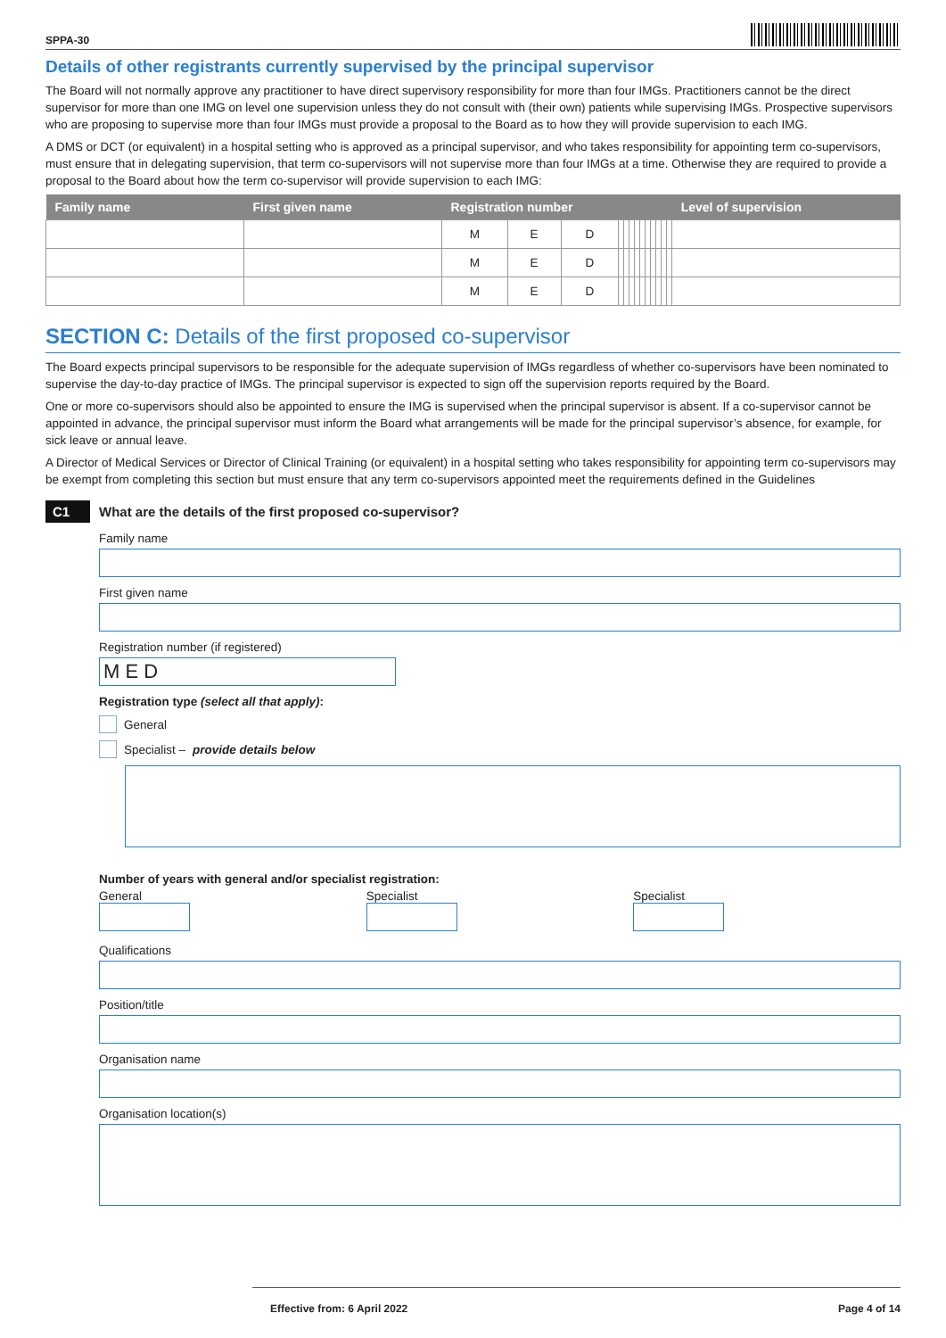SPPA-30
Details of other registrants currently supervised by the principal supervisor
The Board will not normally approve any practitioner to have direct supervisory responsibility for more than four IMGs. Practitioners cannot be the direct supervisor for more than one IMG on level one supervision unless they do not consult with (their own) patients while supervising IMGs. Prospective supervisors who are proposing to supervise more than four IMGs must provide a proposal to the Board as to how they will provide supervision to each IMG.
A DMS or DCT (or equivalent) in a hospital setting who is approved as a principal supervisor, and who takes responsibility for appointing term co-supervisors, must ensure that in delegating supervision, that term co-supervisors will not supervise more than four IMGs at a time. Otherwise they are required to provide a proposal to the Board about how the term co-supervisor will provide supervision to each IMG:
| Family name | First given name | Registration number | | | | | | | | | | | | | Level of supervision |
| --- | --- | --- | --- | --- | --- | --- | --- | --- | --- | --- | --- | --- | --- | --- | --- |
| | | M | E | D | | | | | | | | | | | |
| | | M | E | D | | | | | | | | | | | |
| | | M | E | D | | | | | | | | | | | |
SECTION C: Details of the first proposed co-supervisor
The Board expects principal supervisors to be responsible for the adequate supervision of IMGs regardless of whether co-supervisors have been nominated to supervise the day-to-day practice of IMGs. The principal supervisor is expected to sign off the supervision reports required by the Board.
One or more co-supervisors should also be appointed to ensure the IMG is supervised when the principal supervisor is absent. If a co-supervisor cannot be appointed in advance, the principal supervisor must inform the Board what arrangements will be made for the principal supervisor’s absence, for example, for sick leave or annual leave.
A Director of Medical Services or Director of Clinical Training (or equivalent) in a hospital setting who takes responsibility for appointing term co-supervisors may be exempt from completing this section but must ensure that any term co-supervisors appointed meet the requirements defined in the Guidelines
C1 What are the details of the first proposed co-supervisor?
Family name
First given name
Registration number (if registered)
M E D
Registration type (select all that apply):
General
Specialist – provide details below
Number of years with general and/or specialist registration:
General Specialist Specialist
Qualifications
Position/title
Organisation name
Organisation location(s)
Effective from: 6 April 2022 Page 4 of 14